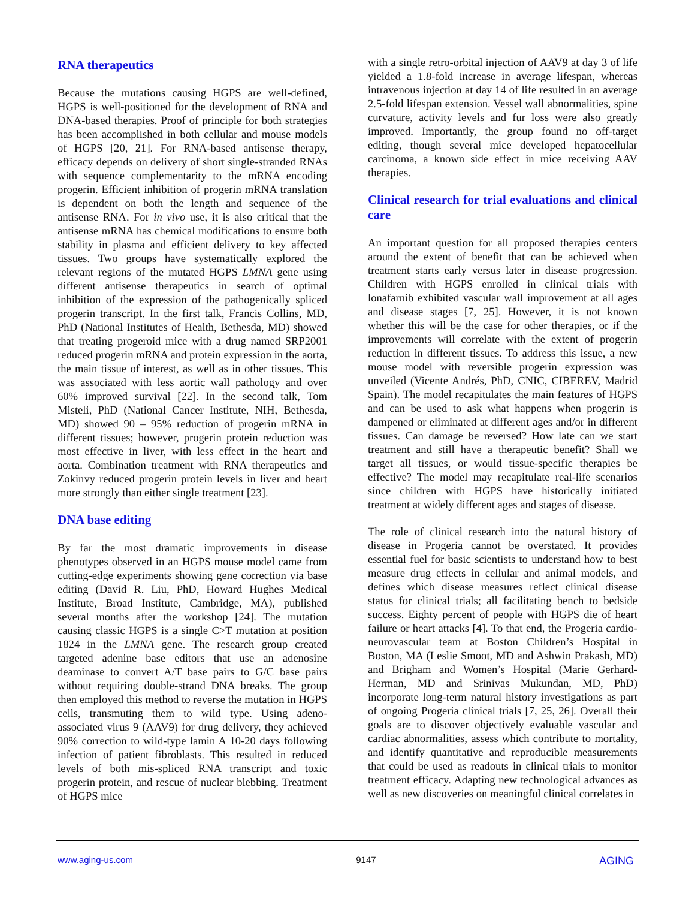RNA therapeutics
Because the mutations causing HGPS are well-defined, HGPS is well-positioned for the development of RNA and DNA-based therapies. Proof of principle for both strategies has been accomplished in both cellular and mouse models of HGPS [20, 21]. For RNA-based antisense therapy, efficacy depends on delivery of short single-stranded RNAs with sequence complementarity to the mRNA encoding progerin. Efficient inhibition of progerin mRNA translation is dependent on both the length and sequence of the antisense RNA. For in vivo use, it is also critical that the antisense mRNA has chemical modifications to ensure both stability in plasma and efficient delivery to key affected tissues. Two groups have systematically explored the relevant regions of the mutated HGPS LMNA gene using different antisense therapeutics in search of optimal inhibition of the expression of the pathogenically spliced progerin transcript. In the first talk, Francis Collins, MD, PhD (National Institutes of Health, Bethesda, MD) showed that treating progeroid mice with a drug named SRP2001 reduced progerin mRNA and protein expression in the aorta, the main tissue of interest, as well as in other tissues. This was associated with less aortic wall pathology and over 60% improved survival [22]. In the second talk, Tom Misteli, PhD (National Cancer Institute, NIH, Bethesda, MD) showed 90 – 95% reduction of progerin mRNA in different tissues; however, progerin protein reduction was most effective in liver, with less effect in the heart and aorta. Combination treatment with RNA therapeutics and Zokinvy reduced progerin protein levels in liver and heart more strongly than either single treatment [23].
DNA base editing
By far the most dramatic improvements in disease phenotypes observed in an HGPS mouse model came from cutting-edge experiments showing gene correction via base editing (David R. Liu, PhD, Howard Hughes Medical Institute, Broad Institute, Cambridge, MA), published several months after the workshop [24]. The mutation causing classic HGPS is a single C>T mutation at position 1824 in the LMNA gene. The research group created targeted adenine base editors that use an adenosine deaminase to convert A/T base pairs to G/C base pairs without requiring double-strand DNA breaks. The group then employed this method to reverse the mutation in HGPS cells, transmuting them to wild type. Using adeno-associated virus 9 (AAV9) for drug delivery, they achieved 90% correction to wild-type lamin A 10-20 days following infection of patient fibroblasts. This resulted in reduced levels of both mis-spliced RNA transcript and toxic progerin protein, and rescue of nuclear blebbing. Treatment of HGPS mice
with a single retro-orbital injection of AAV9 at day 3 of life yielded a 1.8-fold increase in average lifespan, whereas intravenous injection at day 14 of life resulted in an average 2.5-fold lifespan extension. Vessel wall abnormalities, spine curvature, activity levels and fur loss were also greatly improved. Importantly, the group found no off-target editing, though several mice developed hepatocellular carcinoma, a known side effect in mice receiving AAV therapies.
Clinical research for trial evaluations and clinical care
An important question for all proposed therapies centers around the extent of benefit that can be achieved when treatment starts early versus later in disease progression. Children with HGPS enrolled in clinical trials with lonafarnib exhibited vascular wall improvement at all ages and disease stages [7, 25]. However, it is not known whether this will be the case for other therapies, or if the improvements will correlate with the extent of progerin reduction in different tissues. To address this issue, a new mouse model with reversible progerin expression was unveiled (Vicente Andrés, PhD, CNIC, CIBEREV, Madrid Spain). The model recapitulates the main features of HGPS and can be used to ask what happens when progerin is dampened or eliminated at different ages and/or in different tissues. Can damage be reversed? How late can we start treatment and still have a therapeutic benefit? Shall we target all tissues, or would tissue-specific therapies be effective? The model may recapitulate real-life scenarios since children with HGPS have historically initiated treatment at widely different ages and stages of disease.
The role of clinical research into the natural history of disease in Progeria cannot be overstated. It provides essential fuel for basic scientists to understand how to best measure drug effects in cellular and animal models, and defines which disease measures reflect clinical disease status for clinical trials; all facilitating bench to bedside success. Eighty percent of people with HGPS die of heart failure or heart attacks [4]. To that end, the Progeria cardio-neurovascular team at Boston Children’s Hospital in Boston, MA (Leslie Smoot, MD and Ashwin Prakash, MD) and Brigham and Women’s Hospital (Marie Gerhard-Herman, MD and Srinivas Mukundan, MD, PhD) incorporate long-term natural history investigations as part of ongoing Progeria clinical trials [7, 25, 26]. Overall their goals are to discover objectively evaluable vascular and cardiac abnormalities, assess which contribute to mortality, and identify quantitative and reproducible measurements that could be used as readouts in clinical trials to monitor treatment efficacy. Adapting new technological advances as well as new discoveries on meaningful clinical correlates in
www.aging-us.com 9147 AGING